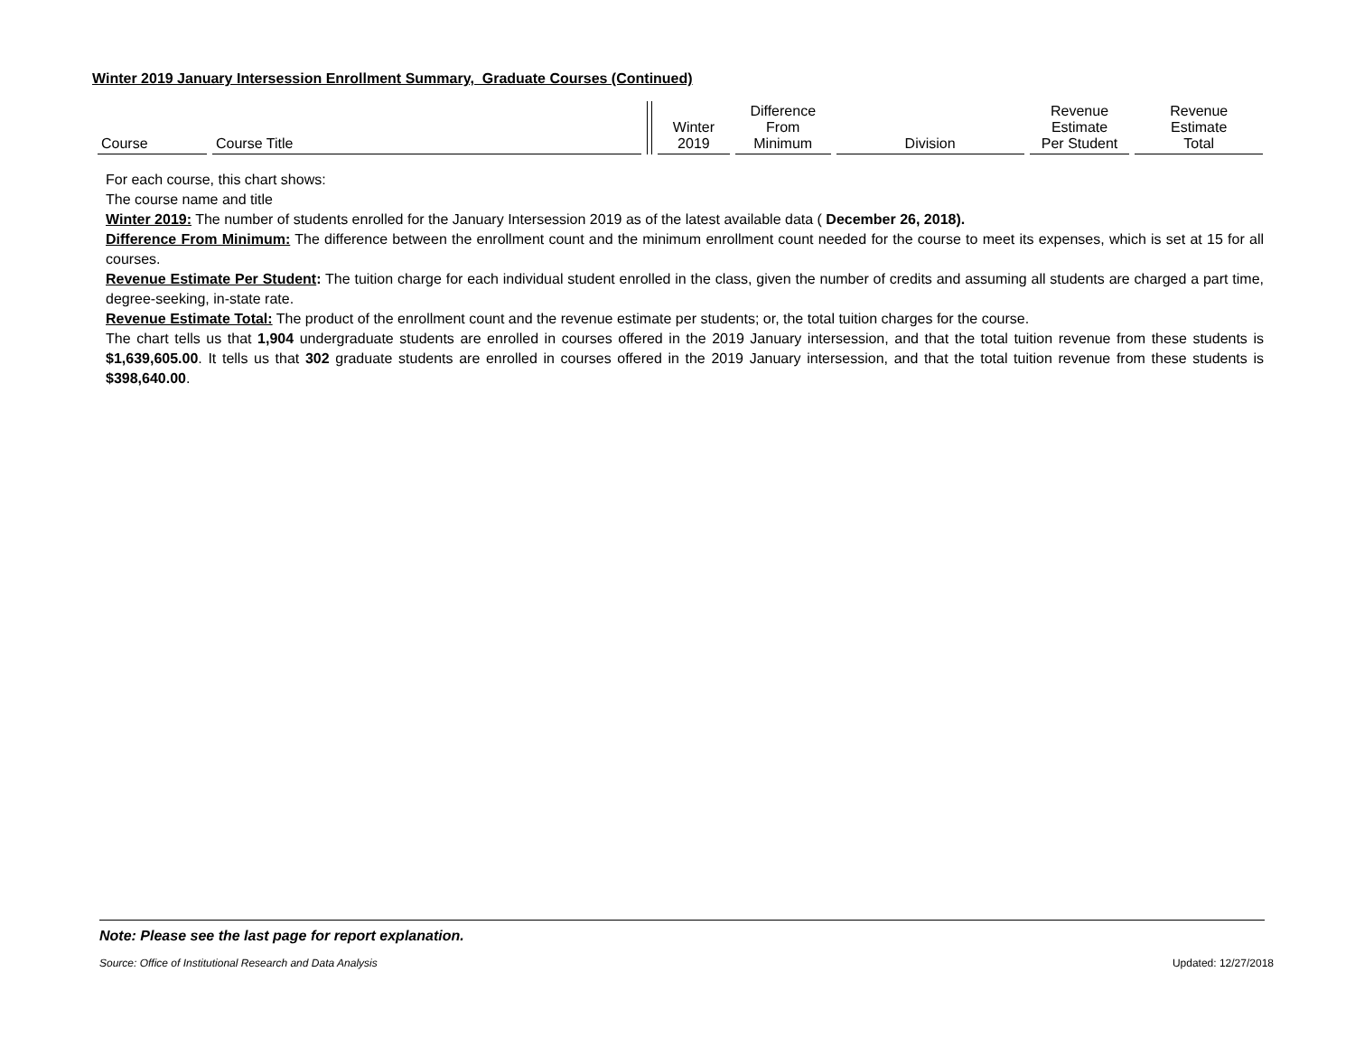Winter 2019 January Intersession Enrollment Summary, Graduate Courses (Continued)
| Course | Course Title | | Winter 2019 | Difference From Minimum | Division | Revenue Estimate Per Student | Revenue Estimate Total |
| --- | --- | --- | --- | --- | --- | --- | --- |
For each course, this chart shows:
The course name and title
Winter 2019: The number of students enrolled for the January Intersession 2019 as of the latest available data ( December 26, 2018).
Difference From Minimum: The difference between the enrollment count and the minimum enrollment count needed for the course to meet its expenses, which is set at 15 for all courses.
Revenue Estimate Per Student: The tuition charge for each individual student enrolled in the class, given the number of credits and assuming all students are charged a part time, degree-seeking, in-state rate.
Revenue Estimate Total: The product of the enrollment count and the revenue estimate per students; or, the total tuition charges for the course.
The chart tells us that 1,904 undergraduate students are enrolled in courses offered in the 2019 January intersession, and that the total tuition revenue from these students is $1,639,605.00. It tells us that 302 graduate students are enrolled in courses offered in the 2019 January intersession, and that the total tuition revenue from these students is $398,640.00.
Note: Please see the last page for report explanation.
Source: Office of Institutional Research and Data Analysis Updated: 12/27/2018